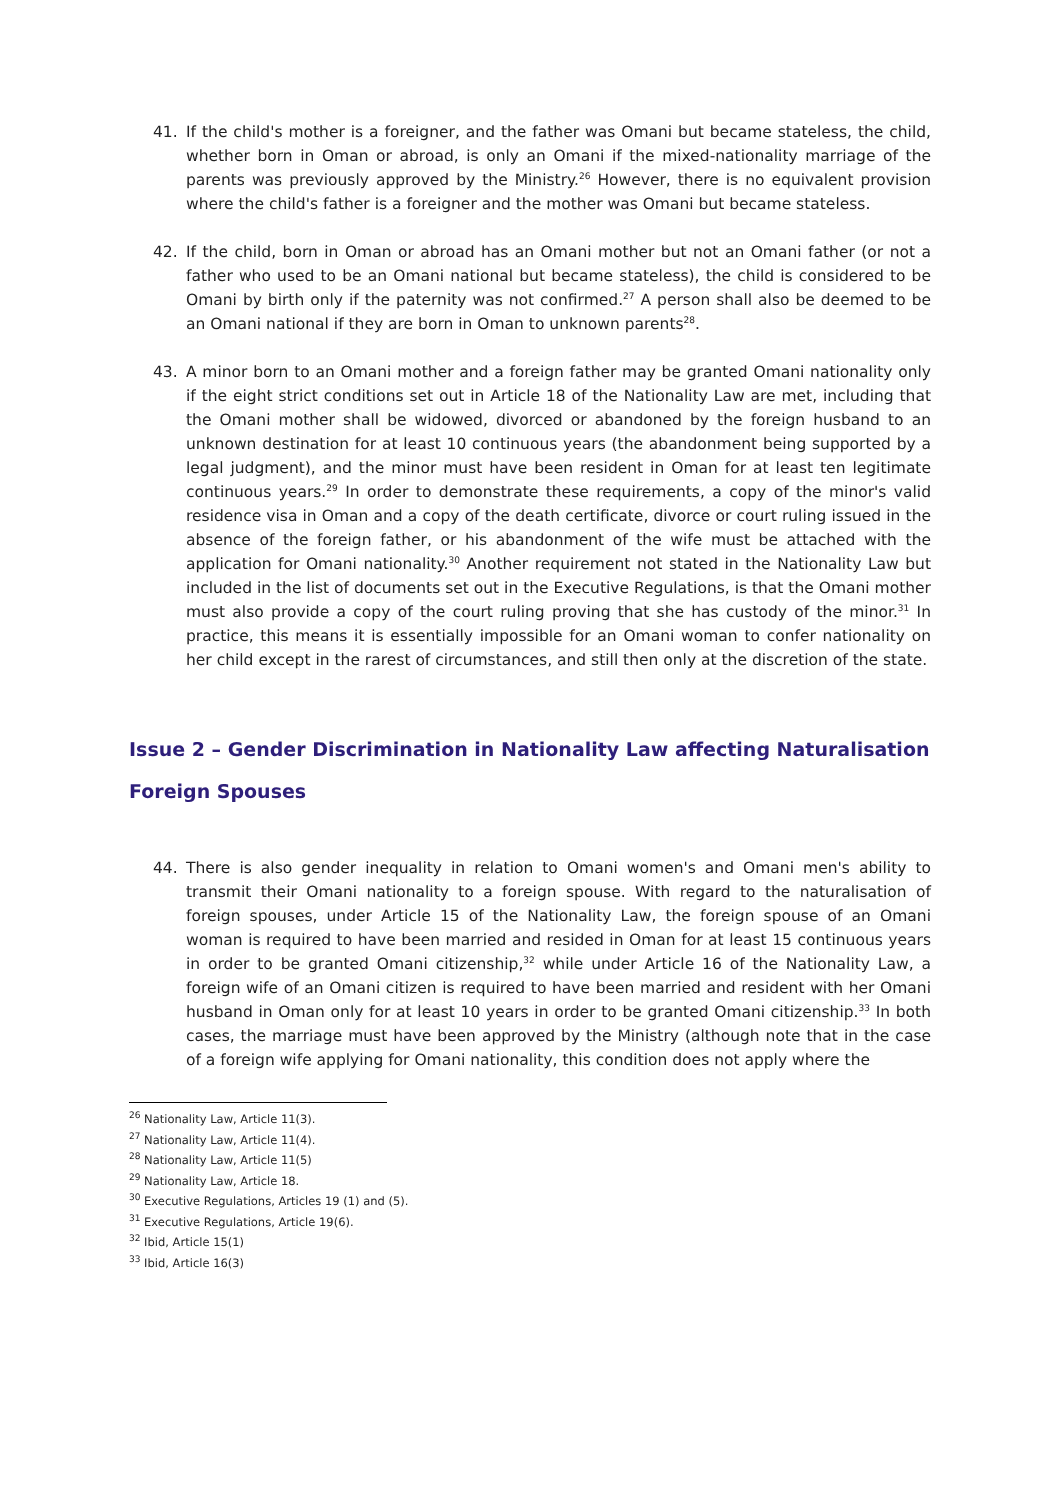41. If the child's mother is a foreigner, and the father was Omani but became stateless, the child, whether born in Oman or abroad, is only an Omani if the mixed-nationality marriage of the parents was previously approved by the Ministry.<sup>26</sup> However, there is no equivalent provision where the child's father is a foreigner and the mother was Omani but became stateless.
42. If the child, born in Oman or abroad has an Omani mother but not an Omani father (or not a father who used to be an Omani national but became stateless), the child is considered to be Omani by birth only if the paternity was not confirmed.<sup>27</sup> A person shall also be deemed to be an Omani national if they are born in Oman to unknown parents<sup>28</sup>.
43. A minor born to an Omani mother and a foreign father may be granted Omani nationality only if the eight strict conditions set out in Article 18 of the Nationality Law are met, including that the Omani mother shall be widowed, divorced or abandoned by the foreign husband to an unknown destination for at least 10 continuous years (the abandonment being supported by a legal judgment), and the minor must have been resident in Oman for at least ten legitimate continuous years.<sup>29</sup> In order to demonstrate these requirements, a copy of the minor's valid residence visa in Oman and a copy of the death certificate, divorce or court ruling issued in the absence of the foreign father, or his abandonment of the wife must be attached with the application for Omani nationality.<sup>30</sup> Another requirement not stated in the Nationality Law but included in the list of documents set out in the Executive Regulations, is that the Omani mother must also provide a copy of the court ruling proving that she has custody of the minor.<sup>31</sup> In practice, this means it is essentially impossible for an Omani woman to confer nationality on her child except in the rarest of circumstances, and still then only at the discretion of the state.
Issue 2 – Gender Discrimination in Nationality Law affecting Naturalisation
Foreign Spouses
44. There is also gender inequality in relation to Omani women's and Omani men's ability to transmit their Omani nationality to a foreign spouse. With regard to the naturalisation of foreign spouses, under Article 15 of the Nationality Law, the foreign spouse of an Omani woman is required to have been married and resided in Oman for at least 15 continuous years in order to be granted Omani citizenship,<sup>32</sup> while under Article 16 of the Nationality Law, a foreign wife of an Omani citizen is required to have been married and resident with her Omani husband in Oman only for at least 10 years in order to be granted Omani citizenship.<sup>33</sup> In both cases, the marriage must have been approved by the Ministry (although note that in the case of a foreign wife applying for Omani nationality, this condition does not apply where the
<sup>26</sup> Nationality Law, Article 11(3).
<sup>27</sup> Nationality Law, Article 11(4).
<sup>28</sup> Nationality Law, Article 11(5)
<sup>29</sup> Nationality Law, Article 18.
<sup>30</sup> Executive Regulations, Articles 19 (1) and (5).
<sup>31</sup> Executive Regulations, Article 19(6).
<sup>32</sup> Ibid, Article 15(1)
<sup>33</sup> Ibid, Article 16(3)